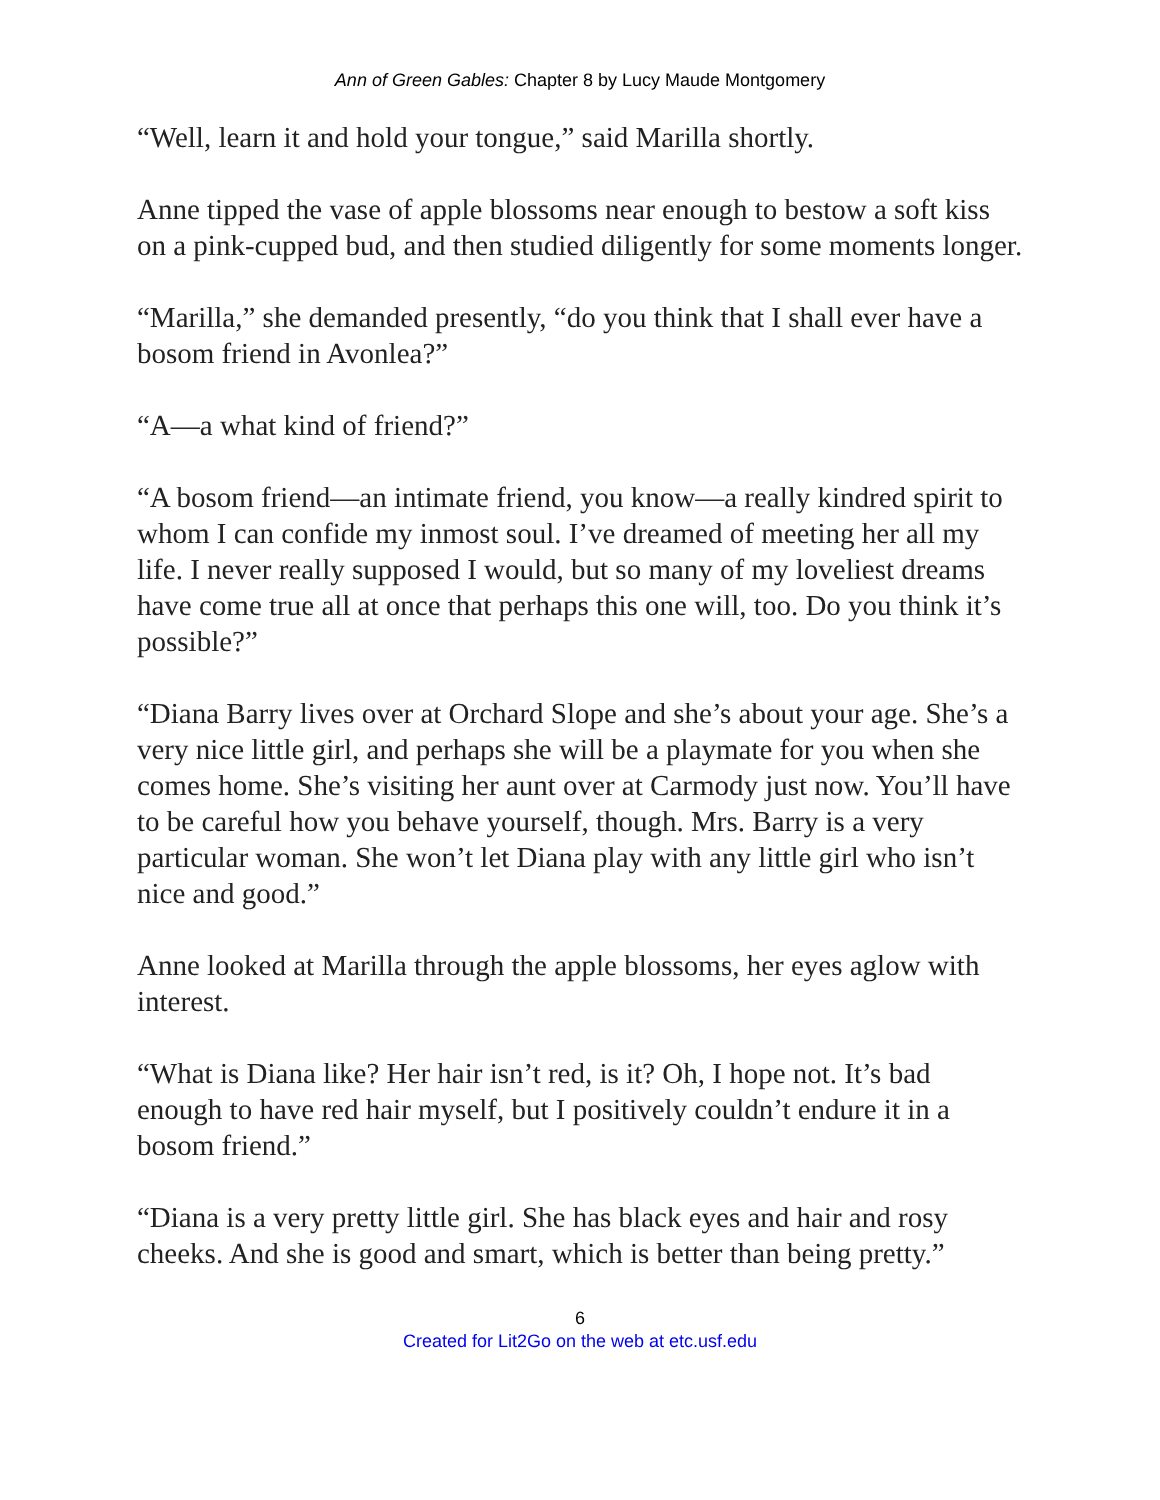Ann of Green Gables: Chapter 8 by Lucy Maude Montgomery
“Well, learn it and hold your tongue,” said Marilla shortly.
Anne tipped the vase of apple blossoms near enough to bestow a soft kiss on a pink-cupped bud, and then studied diligently for some moments longer.
“Marilla,” she demanded presently, “do you think that I shall ever have a bosom friend in Avonlea?”
“A—a what kind of friend?”
“A bosom friend—an intimate friend, you know—a really kindred spirit to whom I can confide my inmost soul. I’ve dreamed of meeting her all my life. I never really supposed I would, but so many of my loveliest dreams have come true all at once that perhaps this one will, too. Do you think it’s possible?”
“Diana Barry lives over at Orchard Slope and she’s about your age. She’s a very nice little girl, and perhaps she will be a playmate for you when she comes home. She’s visiting her aunt over at Carmody just now. You’ll have to be careful how you behave yourself, though. Mrs. Barry is a very particular woman. She won’t let Diana play with any little girl who isn’t nice and good.”
Anne looked at Marilla through the apple blossoms, her eyes aglow with interest.
“What is Diana like? Her hair isn’t red, is it? Oh, I hope not. It’s bad enough to have red hair myself, but I positively couldn’t endure it in a bosom friend.”
“Diana is a very pretty little girl. She has black eyes and hair and rosy cheeks. And she is good and smart, which is better than being pretty.”
6
Created for Lit2Go on the web at etc.usf.edu